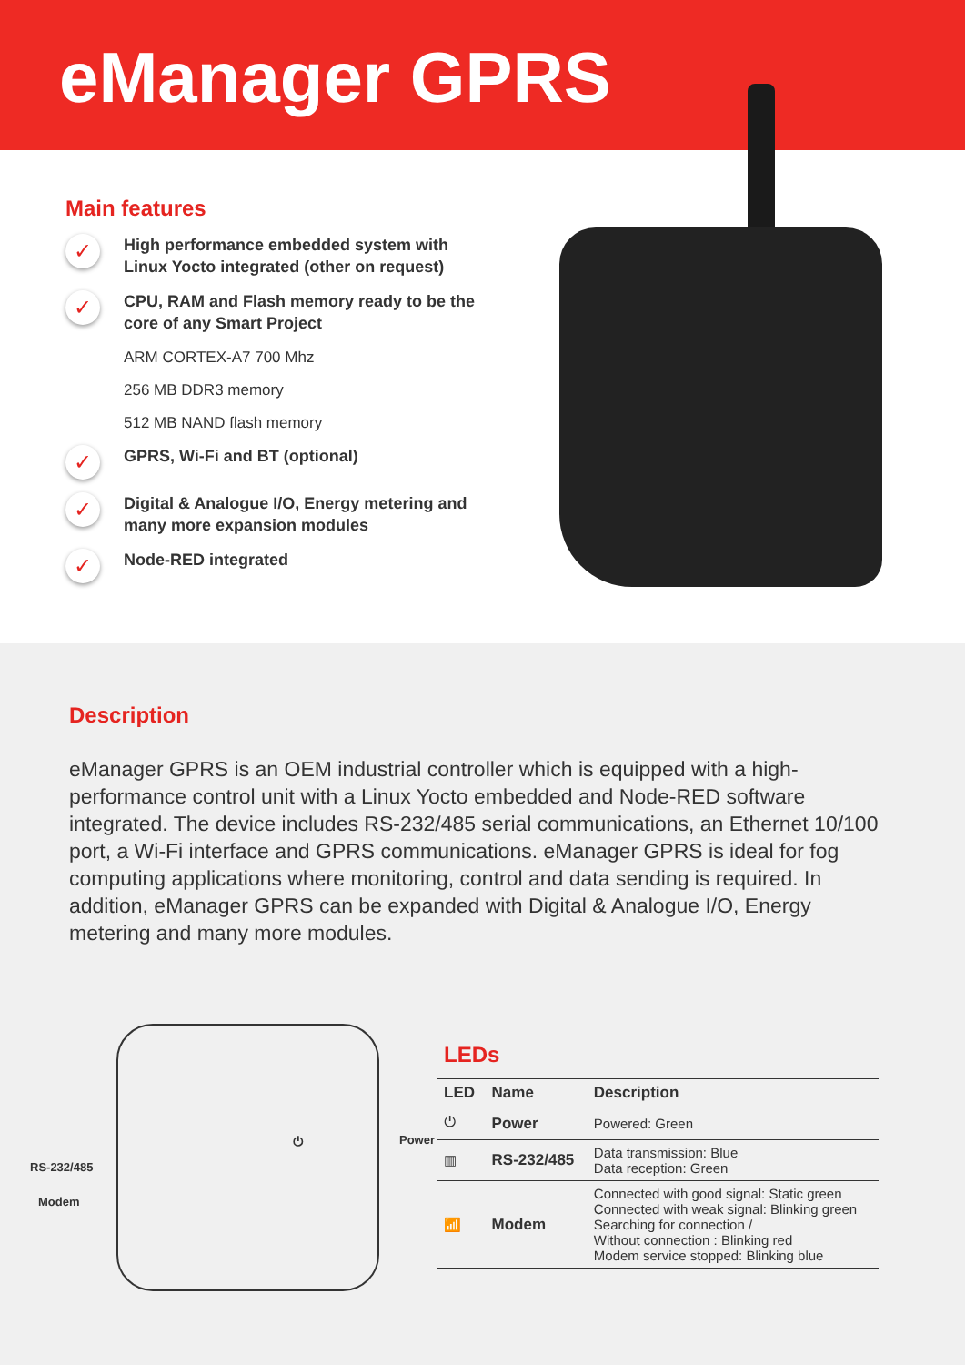eManager GPRS
Main features
✓ High performance embedded system with Linux Yocto integrated (other on request)
✓ CPU, RAM and Flash memory ready to be the core of any Smart Project
ARM CORTEX-A7 700 Mhz
256 MB DDR3 memory
512 MB NAND flash memory
✓ GPRS, Wi-Fi and BT (optional)
✓ Digital & Analogue I/O, Energy metering and many more expansion modules
✓ Node-RED integrated
Description
eManager GPRS is an OEM industrial controller which is equipped with a high-performance control unit with a Linux Yocto embedded and Node-RED software integrated. The device includes RS-232/485 serial communications, an Ethernet 10/100 port, a Wi-Fi interface and GPRS communications. eManager GPRS is ideal for fog computing applications where monitoring, control and data sending is required. In addition, eManager GPRS can be expanded with Digital & Analogue I/O, Energy metering and many more modules.
RS-232/485
Modem
⏻ Power
LEDs
| LED | Name | Description |
| --- | --- | --- |
| ⏻ | Power | Powered: Green |
| ▥ | RS-232/485 | Data transmission: Blue Data reception: Green |
| 📶 | Modem | Connected with good signal: Static green Connected with weak signal: Blinking green Searching for connection / Without connection : Blinking red Modem service stopped: Blinking blue |